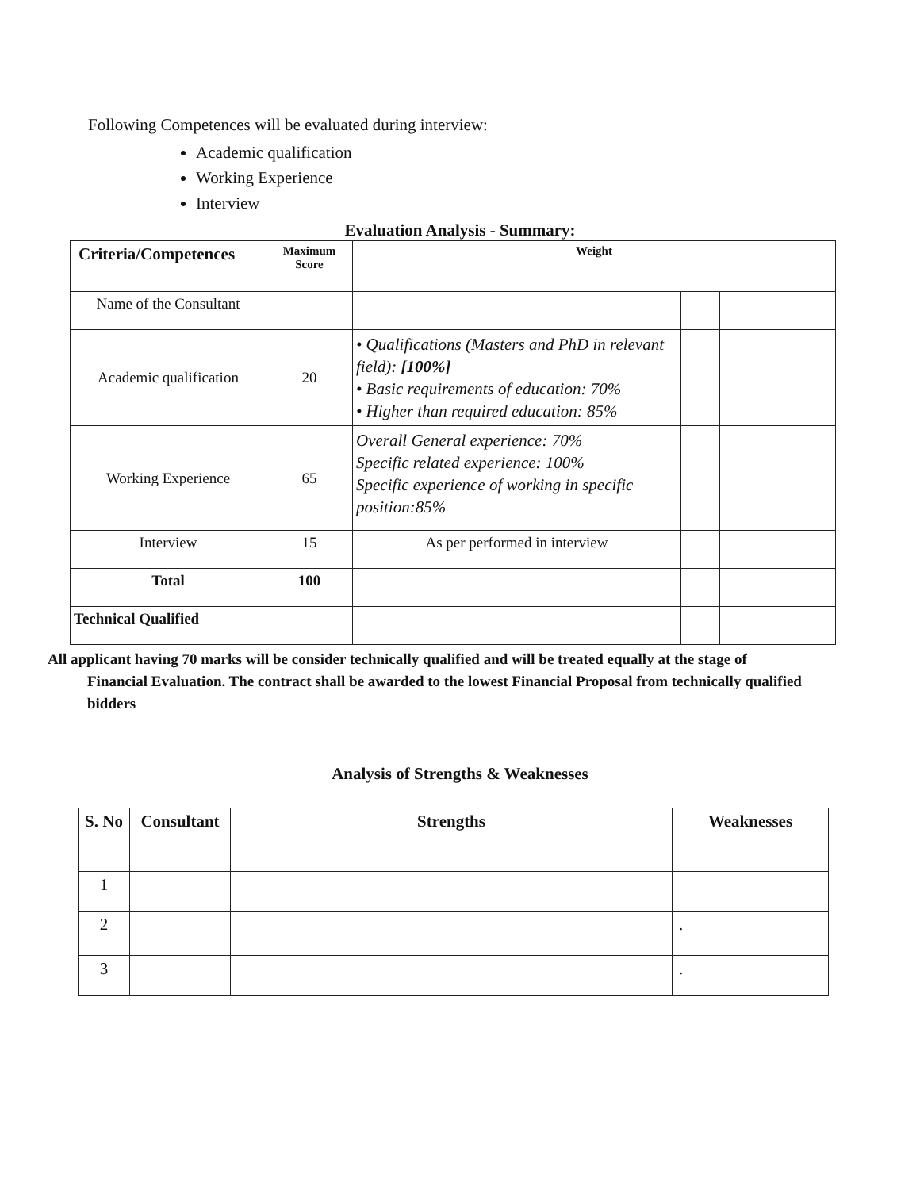Following Competences will be evaluated during interview:
Academic qualification
Working Experience
Interview
Evaluation Analysis - Summary:
| Criteria/Competences | Maximum Score | Weight | | |
| Name of the Consultant | | | | |
| Academic qualification | 20 | • Qualifications (Masters and PhD in relevant field): [100%] • Basic requirements of education: 70% • Higher than required education: 85% | | |
| Working Experience | 65 | Overall General experience: 70% Specific related experience: 100% Specific experience of working in specific position:85% | | |
| Interview | 15 | As per performed in interview | | |
| Total | 100 | | | |
| Technical Qualified | | | | |
All applicant having 70 marks will be consider technically qualified and will be treated equally at the stage of
Financial Evaluation. The contract shall be awarded to the lowest Financial Proposal from technically qualified bidders
Analysis of Strengths & Weaknesses
| S. No | Consultant | Strengths | Weaknesses |
| --- | --- | --- | --- |
| 1 | | | |
| 2 | | | . |
| 3 | | | . |